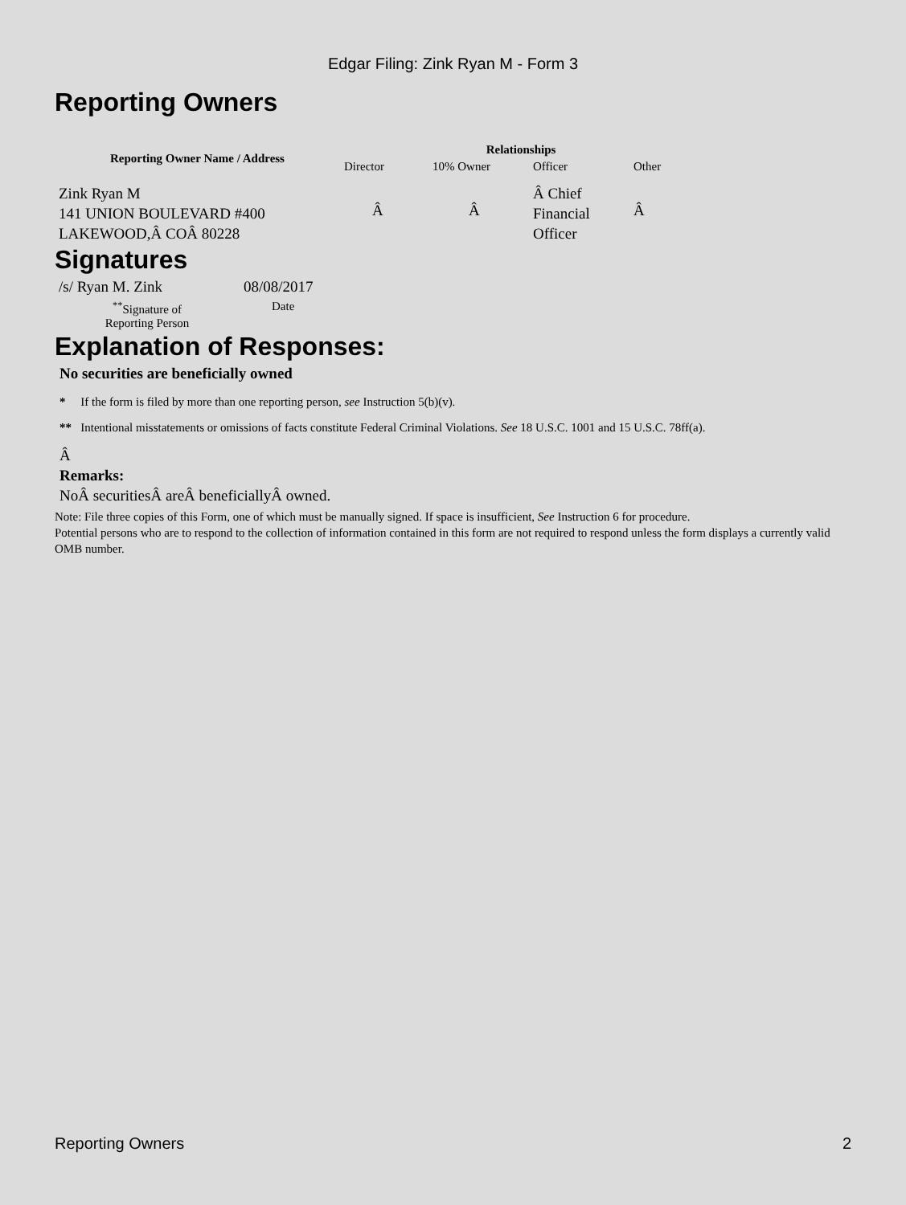Edgar Filing: Zink Ryan M - Form 3
Reporting Owners
| Reporting Owner Name / Address | Relationships | | | |
| --- | --- | --- | --- | --- |
| | Director | 10% Owner | Officer | Other |
| Zink Ryan M 141 UNION BOULEVARD #400 LAKEWOOD,Â COÂ 80228 | Â | Â | Â Chief Financial Officer | Â |
Signatures
| /s/ Ryan M. Zink | 08/08/2017 |
| <sup>**</sup> Signature of Reporting Person | Date |
Explanation of Responses:
No securities are beneficially owned
* If the form is filed by more than one reporting person, see Instruction 5(b)(v).
** Intentional misstatements or omissions of facts constitute Federal Criminal Violations. See 18 U.S.C. 1001 and 15 U.S.C. 78ff(a).
Â
Remarks:
NoÂ securitiesÂ areÂ beneficiallyÂ owned.
Note: File three copies of this Form, one of which must be manually signed. If space is insufficient, See Instruction 6 for procedure.
Potential persons who are to respond to the collection of information contained in this form are not required to respond unless the form displays a currently valid OMB number.
Reporting Owners 2